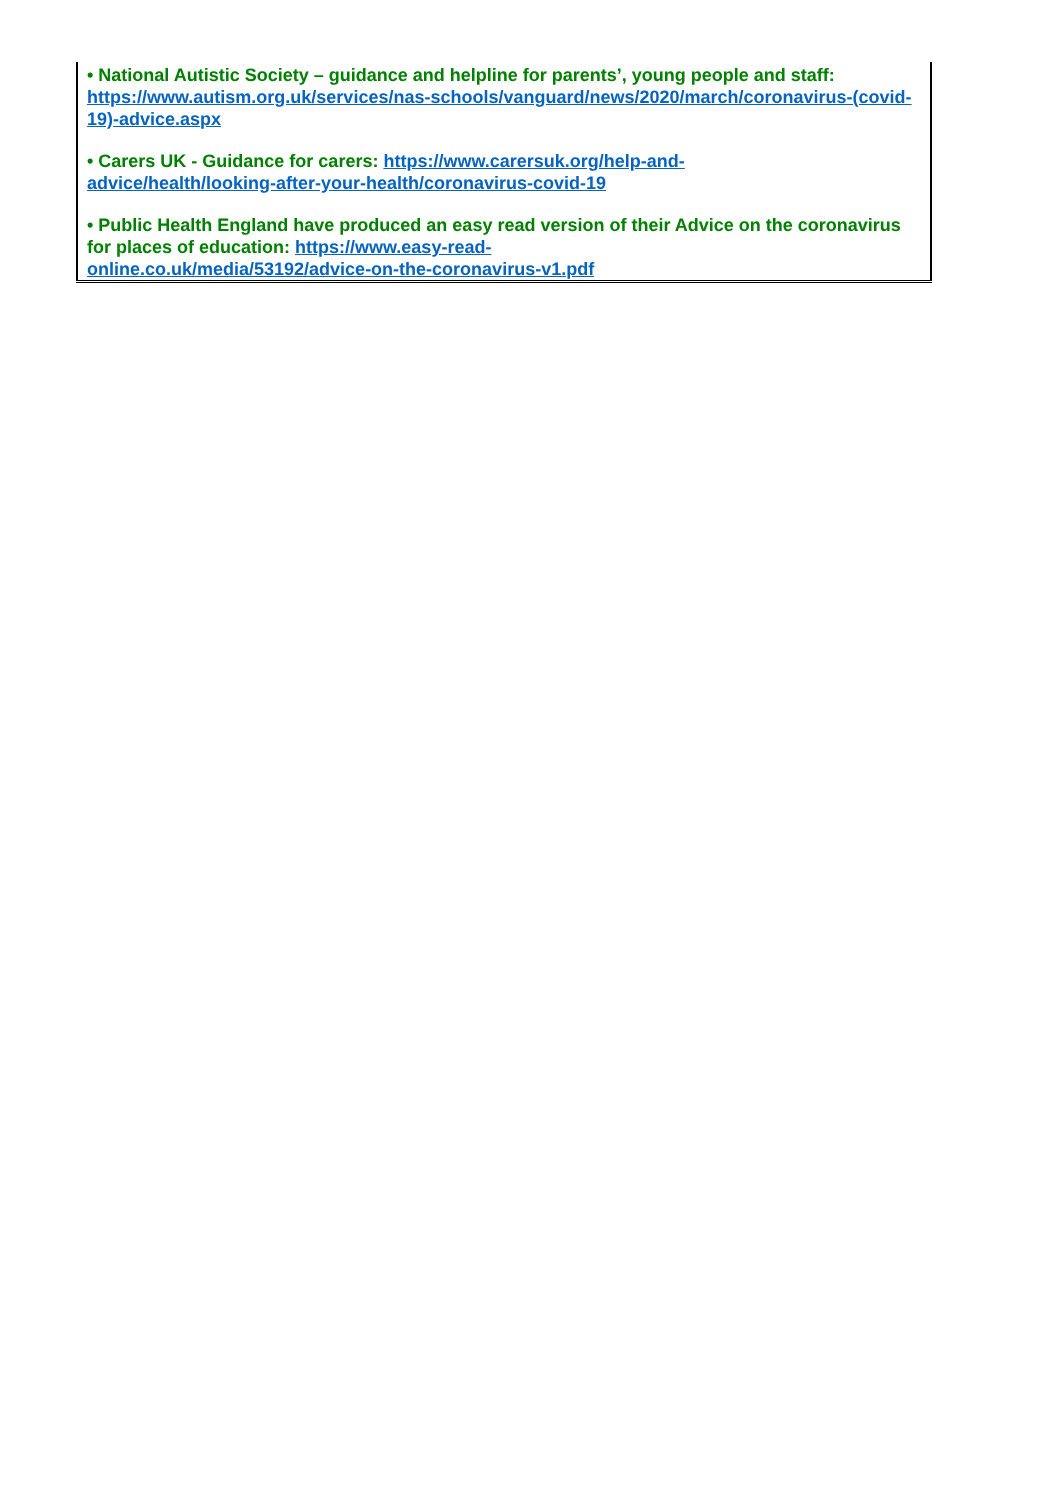| • National Autistic Society – guidance and helpline for parents’, young people and staff: https://www.autism.org.uk/services/nas-schools/vanguard/news/2020/march/coronavirus-(covid-19)-advice.aspx • Carers UK - Guidance for carers: https://www.carersuk.org/help-and- advice/health/looking-after-your-health/coronavirus-covid-19 • Public Health England have produced an easy read version of their Advice on the coronavirus for places of education: https://www.easy-read- online.co.uk/media/53192/advice-on-the-coronavirus-v1.pdf |